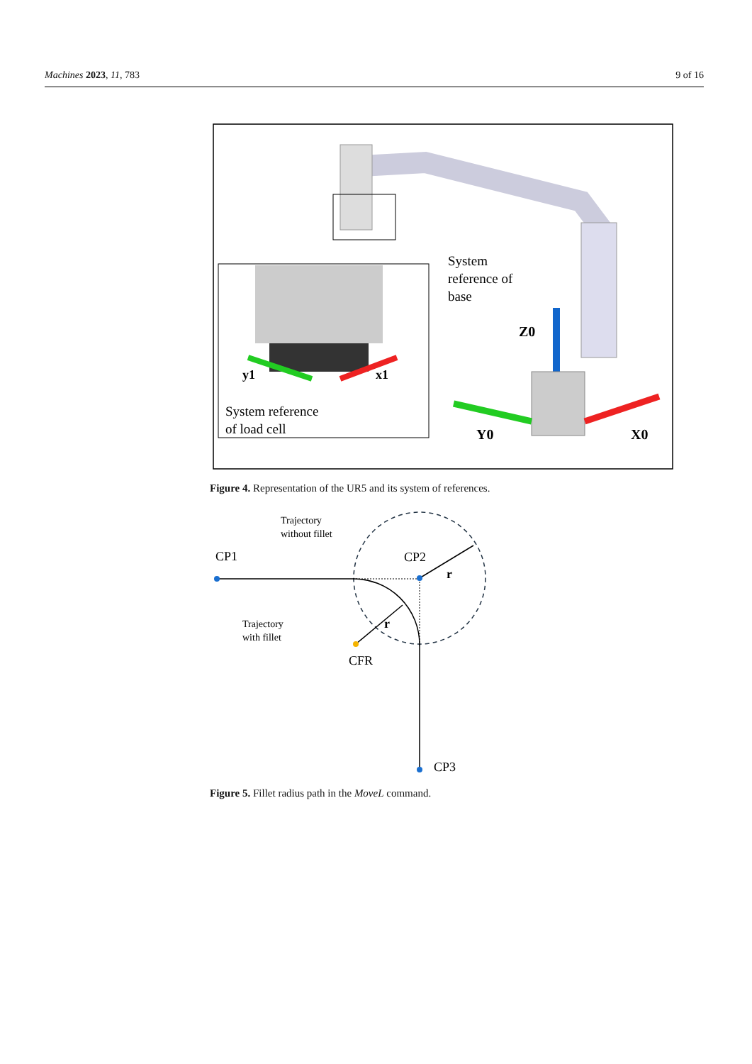Machines 2023, 11, 783 9 of 16
y1
x1
System reference
of load cell
System
reference of
base
Z0
Y0
X0
Figure 4. Representation of the UR5 and its system of references.
CP1
CP2
CP3
CFR
r
r
Trajectory
without fillet
Trajectory
with fillet
Figure 5. Fillet radius path in the MoveL command.